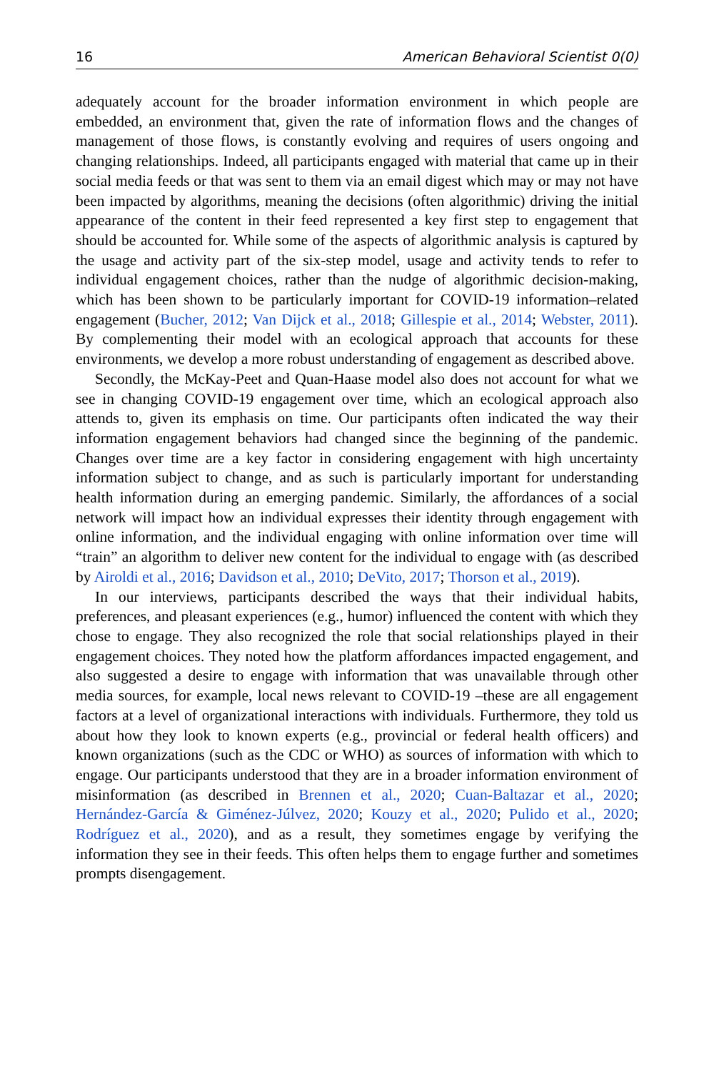16 American Behavioral Scientist 0(0)
adequately account for the broader information environment in which people are embedded, an environment that, given the rate of information flows and the changes of management of those flows, is constantly evolving and requires of users ongoing and changing relationships. Indeed, all participants engaged with material that came up in their social media feeds or that was sent to them via an email digest which may or may not have been impacted by algorithms, meaning the decisions (often algorithmic) driving the initial appearance of the content in their feed represented a key first step to engagement that should be accounted for. While some of the aspects of algorithmic analysis is captured by the usage and activity part of the six-step model, usage and activity tends to refer to individual engagement choices, rather than the nudge of algorithmic decision-making, which has been shown to be particularly important for COVID-19 information–related engagement (Bucher, 2012; Van Dijck et al., 2018; Gillespie et al., 2014; Webster, 2011). By complementing their model with an ecological approach that accounts for these environments, we develop a more robust understanding of engagement as described above.
Secondly, the McKay-Peet and Quan-Haase model also does not account for what we see in changing COVID-19 engagement over time, which an ecological approach also attends to, given its emphasis on time. Our participants often indicated the way their information engagement behaviors had changed since the beginning of the pandemic. Changes over time are a key factor in considering engagement with high uncertainty information subject to change, and as such is particularly important for understanding health information during an emerging pandemic. Similarly, the affordances of a social network will impact how an individual expresses their identity through engagement with online information, and the individual engaging with online information over time will “train” an algorithm to deliver new content for the individual to engage with (as described by Airoldi et al., 2016; Davidson et al., 2010; DeVito, 2017; Thorson et al., 2019).
In our interviews, participants described the ways that their individual habits, preferences, and pleasant experiences (e.g., humor) influenced the content with which they chose to engage. They also recognized the role that social relationships played in their engagement choices. They noted how the platform affordances impacted engagement, and also suggested a desire to engage with information that was unavailable through other media sources, for example, local news relevant to COVID-19 –these are all engagement factors at a level of organizational interactions with individuals. Furthermore, they told us about how they look to known experts (e.g., provincial or federal health officers) and known organizations (such as the CDC or WHO) as sources of information with which to engage. Our participants understood that they are in a broader information environment of misinformation (as described in Brennen et al., 2020; Cuan-Baltazar et al., 2020; Hernández-García & Giménez-Júlvez, 2020; Kouzy et al., 2020; Pulido et al., 2020; Rodríguez et al., 2020), and as a result, they sometimes engage by verifying the information they see in their feeds. This often helps them to engage further and sometimes prompts disengagement.